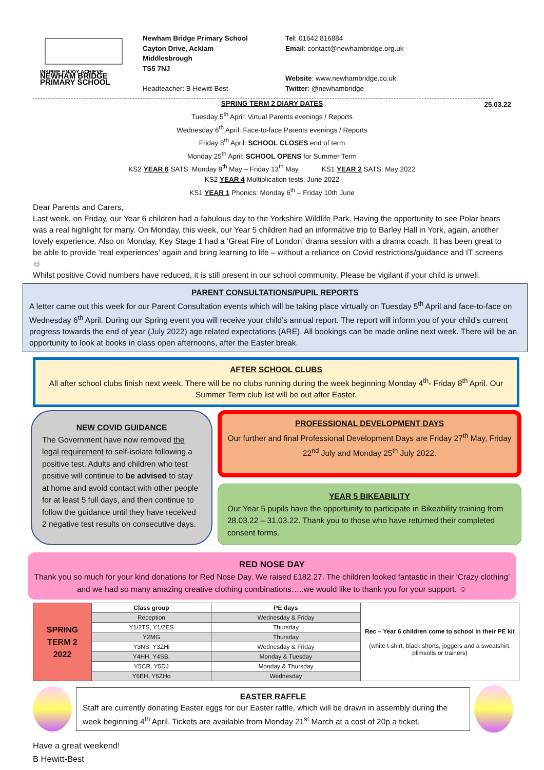INSPIRE ENJOY ACHIEVE
NEWHAM BRIDGE
PRIMARY SCHOOL
Newham Bridge Primary School
Cayton Drive, Acklam
Middlesbrough
TS5 7NJ
Headteacher: B Hewitt-Best
Tel: 01642 816884
Email: contact@newhambridge.org.uk
Website: www.newhambridge.co.uk
Twitter: @newhambridge
25.03.22 SPRING TERM 2 DIARY DATES
Tuesday 5<sup>th</sup> April: Virtual Parents evenings / Reports
Wednesday 6<sup>th</sup> April: Face-to-face Parents evenings / Reports
Friday 8<sup>th</sup> April: SCHOOL CLOSES end of term
Monday 25<sup>th</sup> April: SCHOOL OPENS for Summer Term
KS2 YEAR 6 SATS: Monday 9<sup>th</sup> May – Friday 13<sup>th</sup> May KS1 YEAR 2 SATS: May 2022
KS2 YEAR 4 Multiplication tests: June 2022
KS1 YEAR 1 Phonics: Monday 6<sup>th</sup> – Friday 10th June
Dear Parents and Carers,
Last week, on Friday, our Year 6 children had a fabulous day to the Yorkshire Wildlife Park. Having the opportunity to see Polar bears was a real highlight for many. On Monday, this week, our Year 5 children had an informative trip to Barley Hall in York, again, another lovely experience. Also on Monday, Key Stage 1 had a ‘Great Fire of London’ drama session with a drama coach. It has been great to be able to provide ‘real experiences’ again and bring learning to life – without a reliance on Covid restrictions/guidance and IT screens ☺
Whilst positive Covid numbers have reduced, it is still present in our school community. Please be vigilant if your child is unwell.
PARENT CONSULTATIONS/PUPIL REPORTS
A letter came out this week for our Parent Consultation events which will be taking place virtually on Tuesday 5<sup>th</sup> April and face-to-face on Wednesday 6<sup>th</sup> April. During our Spring event you will receive your child’s annual report. The report will inform you of your child’s current progress towards the end of year (July 2022) age related expectations (ARE). All bookings can be made online next week. There will be an opportunity to look at books in class open afternoons, after the Easter break.
AFTER SCHOOL CLUBS
All after school clubs finish next week. There will be no clubs running during the week beginning Monday 4<sup>th</sup>- Friday 8<sup>th</sup> April. Our Summer Term club list will be out after Easter.
NEW COVID GUIDANCE
The Government have now removed the legal requirement to self-isolate following a positive test. Adults and children who test positive will continue to be advised to stay at home and avoid contact with other people for at least 5 full days, and then continue to follow the guidance until they have received 2 negative test results on consecutive days.
PROFESSIONAL DEVELOPMENT DAYS
Our further and final Professional Development Days are Friday 27<sup>th</sup> May, Friday 22<sup>nd</sup> July and Monday 25<sup>th</sup> July 2022.
YEAR 5 BIKEABILITY
Our Year 5 pupils have the opportunity to participate in Bikeability training from 28.03.22 – 31.03.22. Thank you to those who have returned their completed consent forms.
RED NOSE DAY
Thank you so much for your kind donations for Red Nose Day. We raised £182.27. The children looked fantastic in their ‘Crazy clothing’ and we had so many amazing creative clothing combinations…..we would like to thank you for your support. ☺
| SPRING TERM 2 2022 | Class group | PE days | Rec – Year 6 children come to school in their PE kit (white t-shirt, black shorts, joggers and a sweatshirt, plimsolls or trainers) |
| | Reception | Wednesday & Friday | |
| | Y1/2TS, Y1/2ES | Thursday | |
| | Y2MG | Thursday | |
| | Y3NS, Y3ZHi | Wednesday & Friday | |
| | Y4HH, Y4SB, | Monday & Tuesday | |
| | Y5CR, Y5DJ | Monday & Thursday | |
| | Y6EH, Y6ZHo | Wednesday | |
EASTER RAFFLE
Staff are currently donating Easter eggs for our Easter raffle, which will be drawn in assembly during the week beginning 4<sup>th</sup> April. Tickets are available from Monday 21<sup>st</sup> March at a cost of 20p a ticket.
Have a great weekend!
B Hewitt-Best